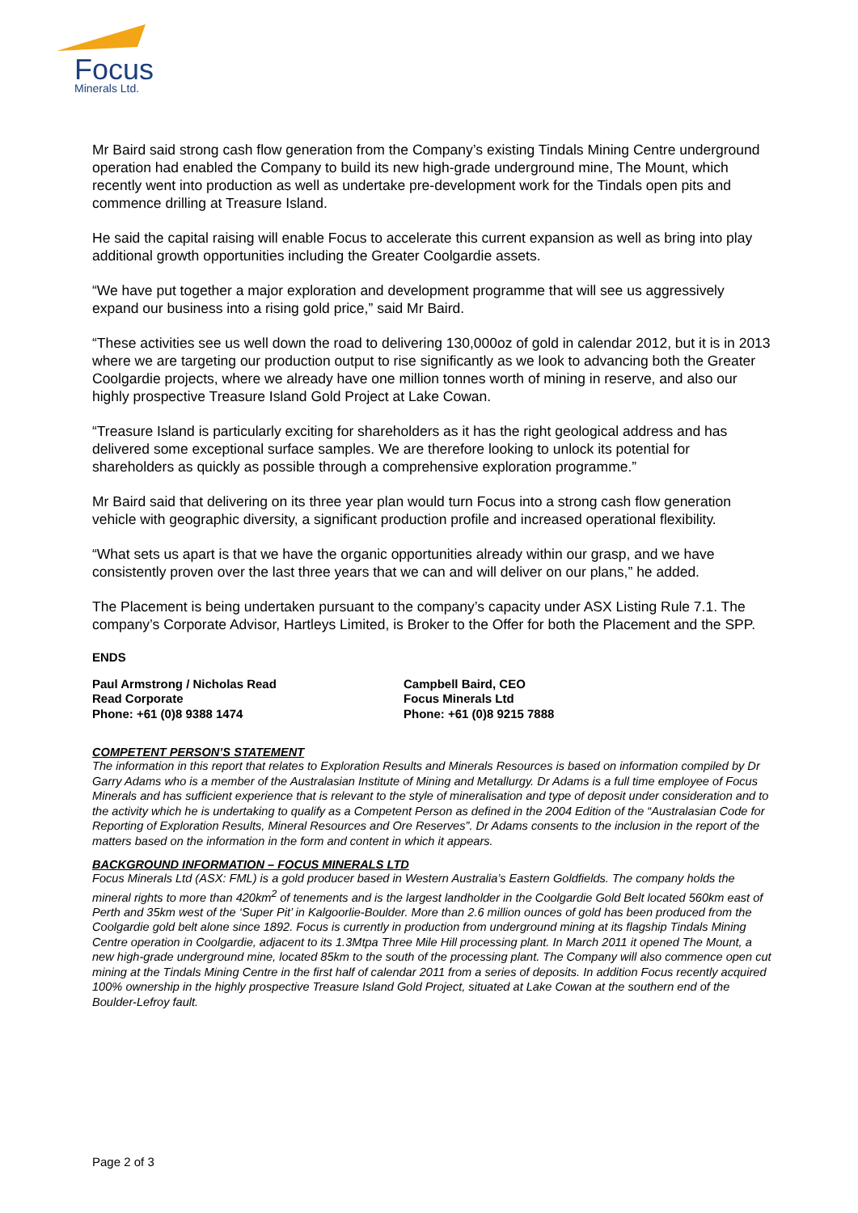Focus
Minerals Ltd.
Mr Baird said strong cash flow generation from the Company’s existing Tindals Mining Centre underground operation had enabled the Company to build its new high-grade underground mine, The Mount, which recently went into production as well as undertake pre-development work for the Tindals open pits and commence drilling at Treasure Island.
He said the capital raising will enable Focus to accelerate this current expansion as well as bring into play additional growth opportunities including the Greater Coolgardie assets.
“We have put together a major exploration and development programme that will see us aggressively expand our business into a rising gold price,” said Mr Baird.
“These activities see us well down the road to delivering 130,000oz of gold in calendar 2012, but it is in 2013 where we are targeting our production output to rise significantly as we look to advancing both the Greater Coolgardie projects, where we already have one million tonnes worth of mining in reserve, and also our highly prospective Treasure Island Gold Project at Lake Cowan.
“Treasure Island is particularly exciting for shareholders as it has the right geological address and has delivered some exceptional surface samples. We are therefore looking to unlock its potential for shareholders as quickly as possible through a comprehensive exploration programme.”
Mr Baird said that delivering on its three year plan would turn Focus into a strong cash flow generation vehicle with geographic diversity, a significant production profile and increased operational flexibility.
“What sets us apart is that we have the organic opportunities already within our grasp, and we have consistently proven over the last three years that we can and will deliver on our plans,” he added.
The Placement is being undertaken pursuant to the company’s capacity under ASX Listing Rule 7.1. The company’s Corporate Advisor, Hartleys Limited, is Broker to the Offer for both the Placement and the SPP.
ENDS
Paul Armstrong / Nicholas Read
Read Corporate
Phone: +61 (0)8 9388 1474
Campbell Baird, CEO
Focus Minerals Ltd
Phone: +61 (0)8 9215 7888
COMPETENT PERSON’S STATEMENT
The information in this report that relates to Exploration Results and Minerals Resources is based on information compiled by Dr Garry Adams who is a member of the Australasian Institute of Mining and Metallurgy. Dr Adams is a full time employee of Focus Minerals and has sufficient experience that is relevant to the style of mineralisation and type of deposit under consideration and to the activity which he is undertaking to qualify as a Competent Person as defined in the 2004 Edition of the “Australasian Code for Reporting of Exploration Results, Mineral Resources and Ore Reserves”. Dr Adams consents to the inclusion in the report of the matters based on the information in the form and content in which it appears.
BACKGROUND INFORMATION – FOCUS MINERALS LTD
Focus Minerals Ltd (ASX: FML) is a gold producer based in Western Australia’s Eastern Goldfields. The company holds the mineral rights to more than 420km<sup>2</sup> of tenements and is the largest landholder in the Coolgardie Gold Belt located 560km east of Perth and 35km west of the ‘Super Pit’ in Kalgoorlie-Boulder. More than 2.6 million ounces of gold has been produced from the Coolgardie gold belt alone since 1892. Focus is currently in production from underground mining at its flagship Tindals Mining Centre operation in Coolgardie, adjacent to its 1.3Mtpa Three Mile Hill processing plant. In March 2011 it opened The Mount, a new high-grade underground mine, located 85km to the south of the processing plant. The Company will also commence open cut mining at the Tindals Mining Centre in the first half of calendar 2011 from a series of deposits. In addition Focus recently acquired 100% ownership in the highly prospective Treasure Island Gold Project, situated at Lake Cowan at the southern end of the Boulder-Lefroy fault.
Page 2 of 3